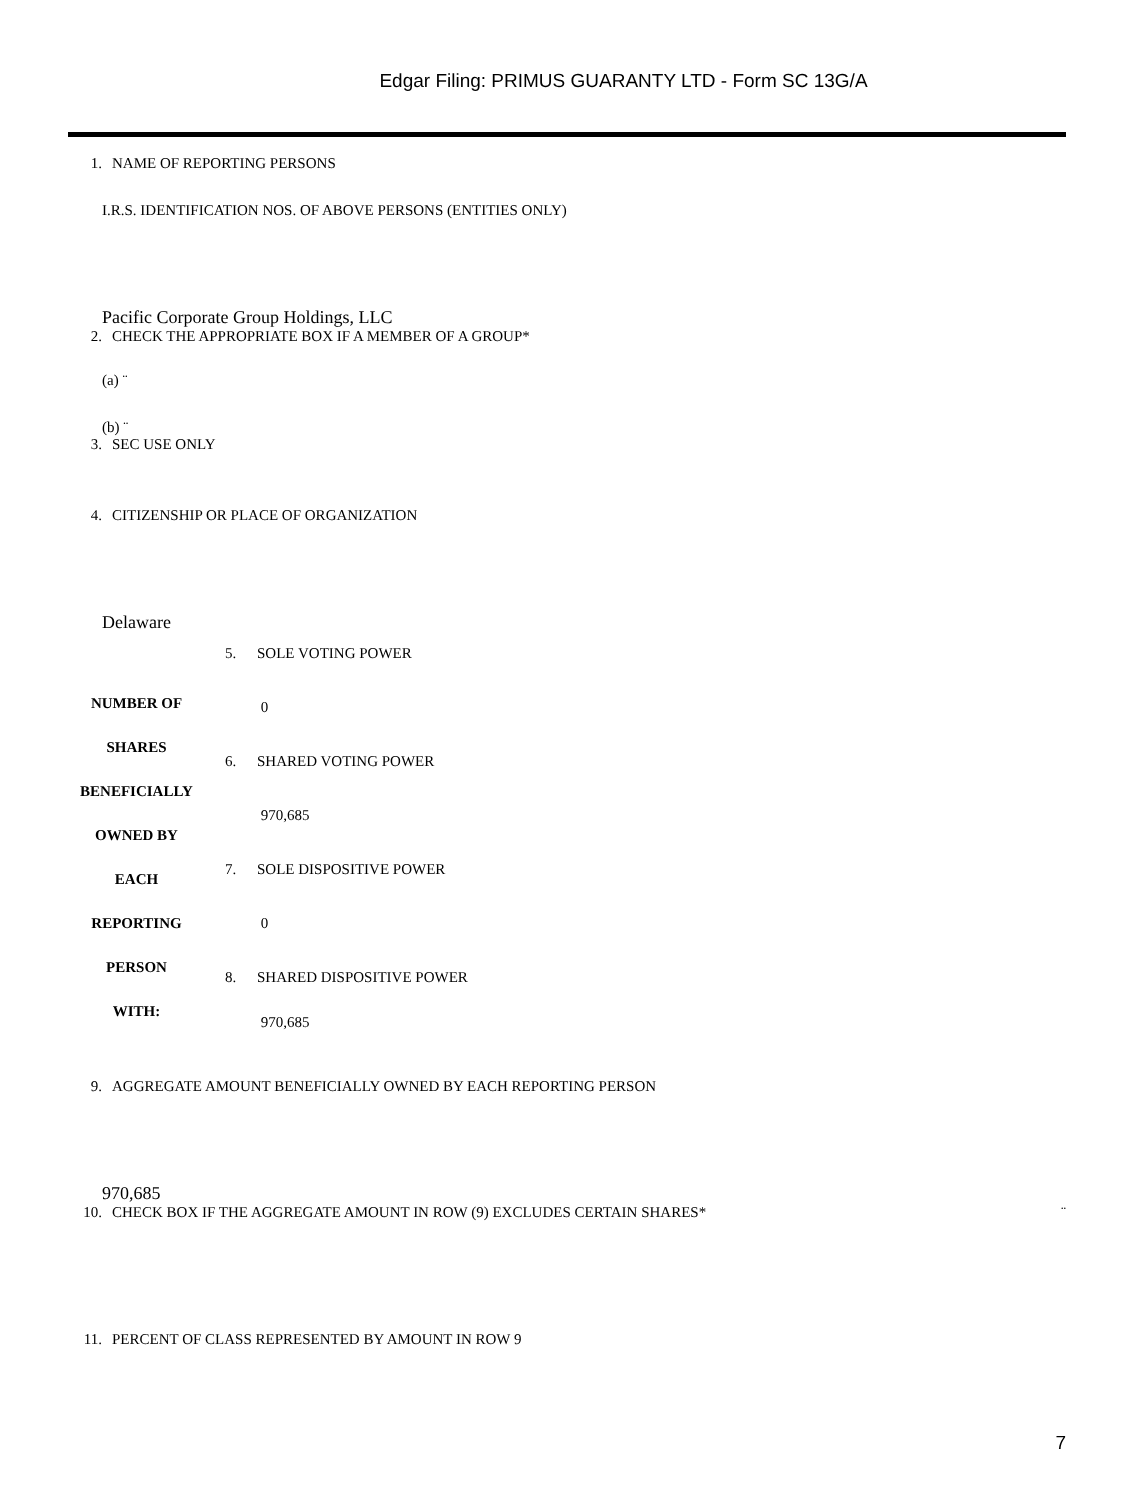Edgar Filing: PRIMUS GUARANTY LTD - Form SC 13G/A
1. NAME OF REPORTING PERSONS
I.R.S. IDENTIFICATION NOS. OF ABOVE PERSONS (ENTITIES ONLY)
Pacific Corporate Group Holdings, LLC
2. CHECK THE APPROPRIATE BOX IF A MEMBER OF A GROUP*
(a) ¨
(b) ¨
3. SEC USE ONLY
4. CITIZENSHIP OR PLACE OF ORGANIZATION
Delaware
| NUMBER OF SHARES BENEFICIALLY OWNED BY EACH REPORTING PERSON WITH: | 5. | SOLE VOTING POWER |
| | | 0 |
| | 6. | SHARED VOTING POWER |
| | | 970,685 |
| | 7. | SOLE DISPOSITIVE POWER |
| | | 0 |
| | 8. | SHARED DISPOSITIVE POWER |
| | | 970,685 |
9. AGGREGATE AMOUNT BENEFICIALLY OWNED BY EACH REPORTING PERSON
970,685
10. CHECK BOX IF THE AGGREGATE AMOUNT IN ROW (9) EXCLUDES CERTAIN SHARES* ¨
11. PERCENT OF CLASS REPRESENTED BY AMOUNT IN ROW 9
7